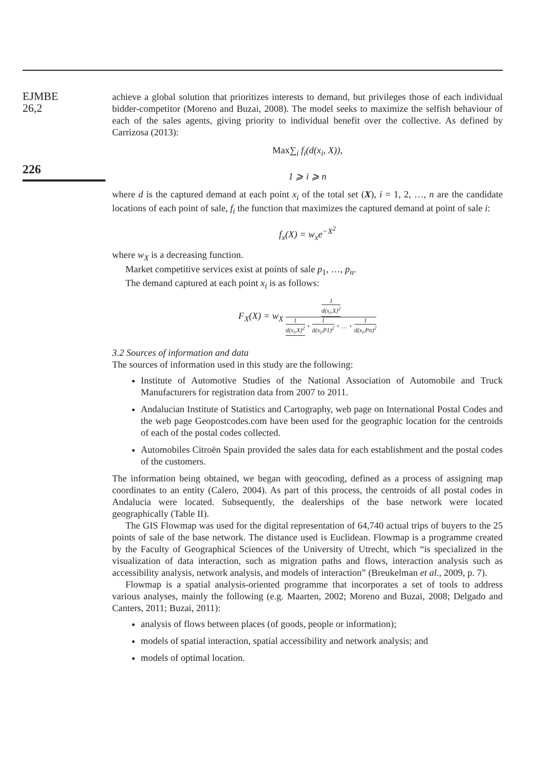EJMBE
26,2
226
achieve a global solution that prioritizes interests to demand, but privileges those of each individual bidder-competitor (Moreno and Buzai, 2008). The model seeks to maximize the selfish behaviour of each of the sales agents, giving priority to individual benefit over the collective. As defined by Carrizosa (2013):
Max∑<sub>i</sub> f<sub>i</sub>(d(x<sub>i</sub>, X)),
1 ⩾ i ⩾ n
where d is the captured demand at each point x<sub>i</sub> of the total set (X), i = 1, 2, …, n are the candidate locations of each point of sale, f<sub>i</sub> the function that maximizes the captured demand at point of sale i:
f<sub>x</sub>(X) = w<sub>x</sub>e<sup>−X<sup>2</sup></sup>
where w<sub>X</sub> is a decreasing function.
Market competitive services exist at points of sale p<sub>1</sub>, …, p<sub>n</sub>.
The demand captured at each point x<sub>i</sub> is as follows:
F<sub>X</sub>(X) = w<sub>X</sub> 1 d(x<sub>i</sub>,X)<sup>2</sup> 1 d(x<sub>i</sub>,X)<sup>2</sup> + 1 d(x<sub>i</sub>,P1)<sup>2</sup> + … + 1 d(x<sub>i</sub>,Pn)<sup>2</sup>
3.2 Sources of information and data
The sources of information used in this study are the following:
Institute of Automotive Studies of the National Association of Automobile and Truck Manufacturers for registration data from 2007 to 2011.
Andalucian Institute of Statistics and Cartography, web page on International Postal Codes and the web page Geopostcodes.com have been used for the geographic location for the centroids of each of the postal codes collected.
Automobiles Citroën Spain provided the sales data for each establishment and the postal codes of the customers.
The information being obtained, we began with geocoding, defined as a process of assigning map coordinates to an entity (Calero, 2004). As part of this process, the centroids of all postal codes in Andalucia were located. Subsequently, the dealerships of the base network were located geographically (Table II).
The GIS Flowmap was used for the digital representation of 64,740 actual trips of buyers to the 25 points of sale of the base network. The distance used is Euclidean. Flowmap is a programme created by the Faculty of Geographical Sciences of the University of Utrecht, which “is specialized in the visualization of data interaction, such as migration paths and flows, interaction analysis such as accessibility analysis, network analysis, and models of interaction” (Breukelman et al., 2009, p. 7).
Flowmap is a spatial analysis-oriented programme that incorporates a set of tools to address various analyses, mainly the following (e.g. Maarten, 2002; Moreno and Buzai, 2008; Delgado and Canters, 2011; Buzai, 2011):
analysis of flows between places (of goods, people or information);
models of spatial interaction, spatial accessibility and network analysis; and
models of optimal location.